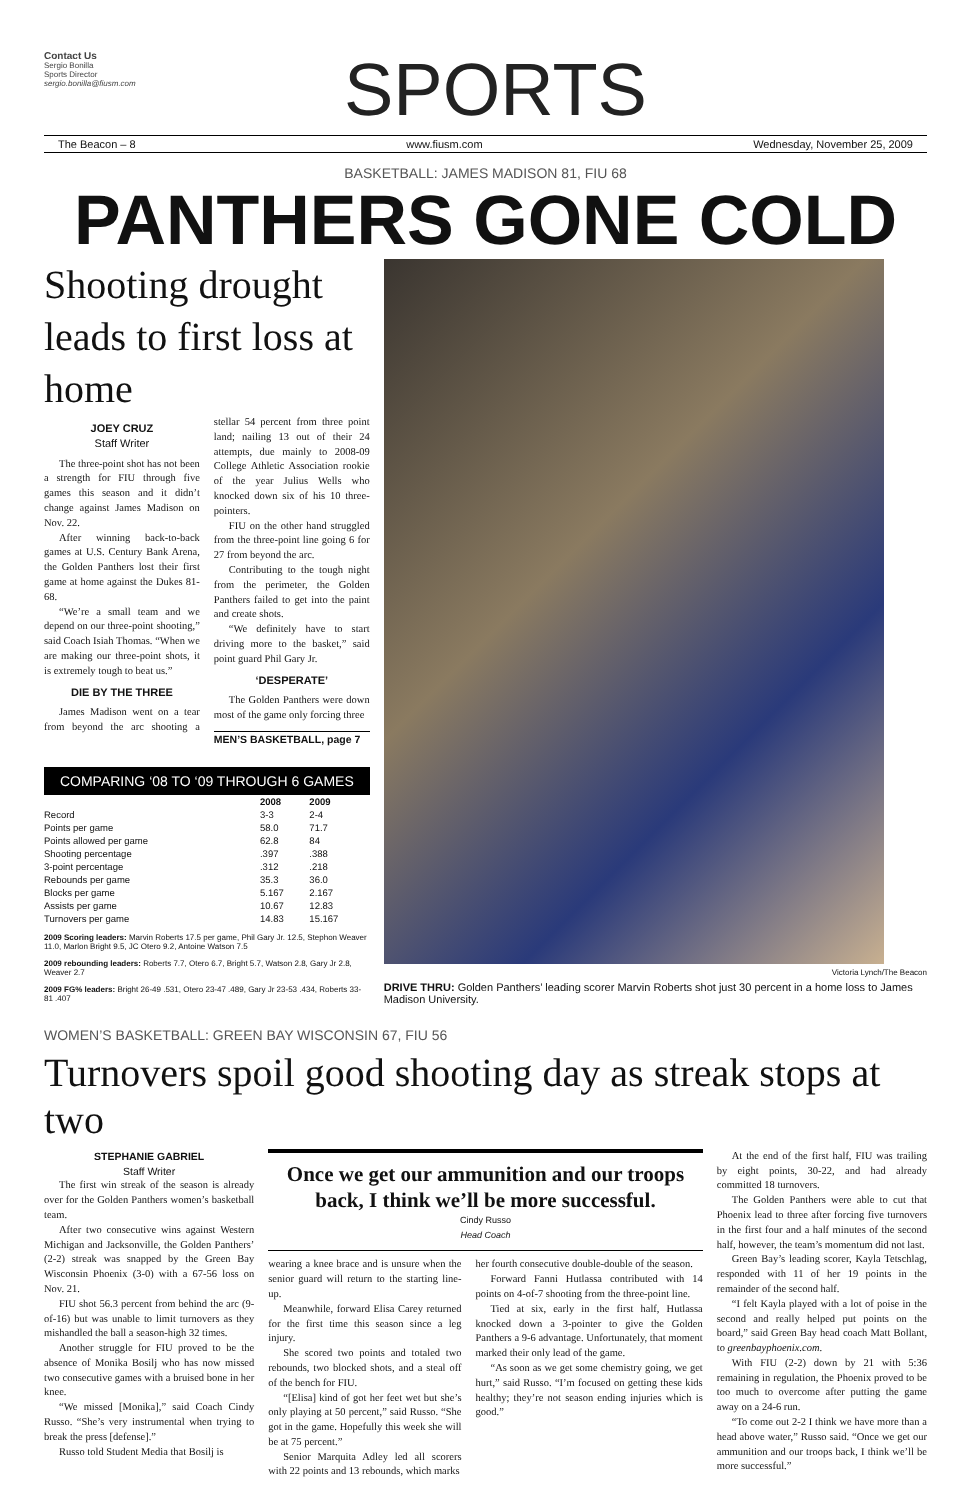Contact Us
Sergio Bonilla
Sports Director
sergio.bonilla@fiusm.com
SPORTS
The Beacon – 8 www.fiusm.com Wednesday, November 25, 2009
BASKETBALL: JAMES MADISON 81, FIU 68
PANTHERS GONE COLD
Shooting drought leads to first loss at home
JOEY CRUZ
Staff Writer
The three-point shot has not been a strength for FIU through five games this season and it didn’t change against James Madison on Nov. 22.
After winning back-to-back games at U.S. Century Bank Arena, the Golden Panthers lost their first game at home against the Dukes 81-68.
“We’re a small team and we depend on our three-point shooting,” said Coach Isiah Thomas. “When we are making our three-point shots, it is extremely tough to beat us.”
DIE BY THE THREE
James Madison went on a tear from beyond the arc shooting a stellar 54 percent from three point land; nailing 13 out of their 24 attempts, due mainly to 2008-09 College Athletic Association rookie of the year Julius Wells who knocked down six of his 10 three-pointers.
FIU on the other hand struggled from the three-point line going 6 for 27 from beyond the arc.
Contributing to the tough night from the perimeter, the Golden Panthers failed to get into the paint and create shots.
“We definitely have to start driving more to the basket,” said point guard Phil Gary Jr.
‘DESPERATE’
The Golden Panthers were down most of the game only forcing three
MEN’S BASKETBALL, page 7
COMPARING ‘08 TO ‘09 THROUGH 6 GAMES
| | 2008 | 2009 |
| --- | --- | --- |
| Record | 3-3 | 2-4 |
| Points per game | 58.0 | 71.7 |
| Points allowed per game | 62.8 | 84 |
| Shooting percentage | .397 | .388 |
| 3-point percentage | .312 | .218 |
| Rebounds per game | 35.3 | 36.0 |
| Blocks per game | 5.167 | 2.167 |
| Assists per game | 10.67 | 12.83 |
| Turnovers per game | 14.83 | 15.167 |
2009 Scoring leaders: Marvin Roberts 17.5 per game, Phil Gary Jr. 12.5, Stephon Weaver 11.0, Marlon Bright 9.5, JC Otero 9.2, Antoine Watson 7.5
2009 rebounding leaders: Roberts 7.7, Otero 6.7, Bright 5.7, Watson 2.8, Gary Jr 2.8, Weaver 2.7
2009 FG% leaders: Bright 26-49 .531, Otero 23-47 .489, Gary Jr 23-53 .434, Roberts 33-81 .407
Victoria Lynch/The Beacon
DRIVE THRU: Golden Panthers’ leading scorer Marvin Roberts shot just 30 percent in a home loss to James Madison University.
WOMEN’S BASKETBALL: GREEN BAY WISCONSIN 67, FIU 56
Turnovers spoil good shooting day as streak stops at two
STEPHANIE GABRIEL
Staff Writer
The first win streak of the season is already over for the Golden Panthers women’s basketball team.
After two consecutive wins against Western Michigan and Jacksonville, the Golden Panthers’ (2-2) streak was snapped by the Green Bay Wisconsin Phoenix (3-0) with a 67-56 loss on Nov. 21.
FIU shot 56.3 percent from behind the arc (9-of-16) but was unable to limit turnovers as they mishandled the ball a season-high 32 times.
Another struggle for FIU proved to be the absence of Monika Bosilj who has now missed two consecutive games with a bruised bone in her knee.
“We missed [Monika],” said Coach Cindy Russo. “She’s very instrumental when trying to break the press [defense].”
Russo told Student Media that Bosilj is
Once we get our ammunition and our troops back, I think we’ll be more successful.
Cindy Russo
Head Coach
wearing a knee brace and is unsure when the senior guard will return to the starting line-up.
Meanwhile, forward Elisa Carey returned for the first time this season since a leg injury.
She scored two points and totaled two rebounds, two blocked shots, and a steal off of the bench for FIU.
“[Elisa] kind of got her feet wet but she’s only playing at 50 percent,” said Russo. “She got in the game. Hopefully this week she will be at 75 percent.”
Senior Marquita Adley led all scorers with 22 points and 13 rebounds, which marks
her fourth consecutive double-double of the season.
Forward Fanni Hutlassa contributed with 14 points on 4-of-7 shooting from the three-point line.
Tied at six, early in the first half, Hutlassa knocked down a 3-pointer to give the Golden Panthers a 9-6 advantage. Unfortunately, that moment marked their only lead of the game.
“As soon as we get some chemistry going, we get hurt,” said Russo. “I’m focused on getting these kids healthy; they’re not season ending injuries which is good.”
At the end of the first half, FIU was trailing by eight points, 30-22, and had already committed 18 turnovers.
The Golden Panthers were able to cut that Phoenix lead to three after forcing five turnovers in the first four and a half minutes of the second half, however, the team’s momentum did not last.
Green Bay’s leading scorer, Kayla Tetschlag, responded with 11 of her 19 points in the remainder of the second half.
“I felt Kayla played with a lot of poise in the second and really helped put points on the board,” said Green Bay head coach Matt Bollant, to greenbayphoenix.com.
With FIU (2-2) down by 21 with 5:36 remaining in regulation, the Phoenix proved to be too much to overcome after putting the game away on a 24-6 run.
“To come out 2-2 I think we have more than a head above water,” Russo said. “Once we get our ammunition and our troops back, I think we’ll be more successful.”